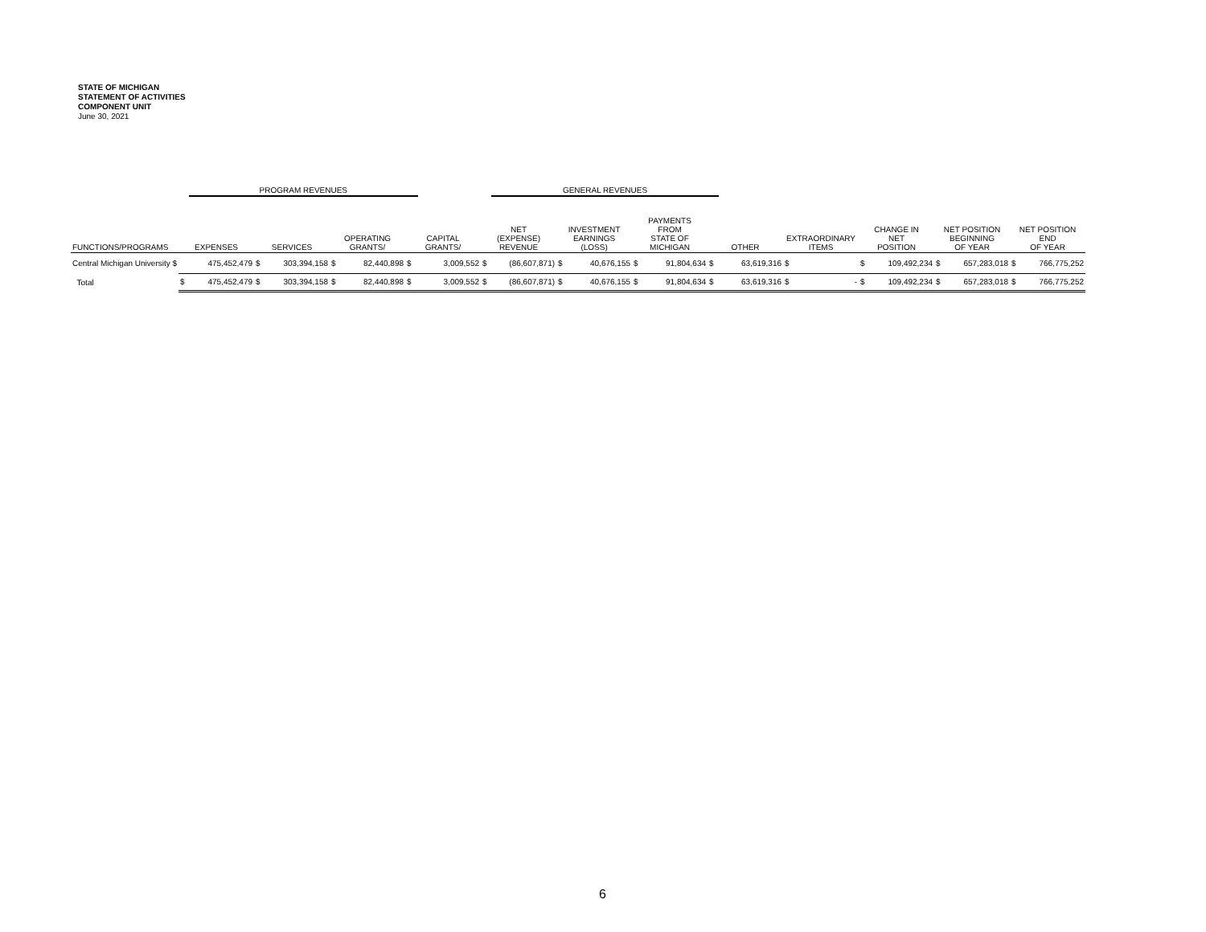STATE OF MICHIGAN
STATEMENT OF ACTIVITIES
COMPONENT UNIT
June 30, 2021
| | | PROGRAM REVENUES | | | | | | | | GENERAL REVENUES | | | | | | | | | | | | | | |
| --- | --- | --- | --- | --- | --- | --- | --- | --- | --- | --- | --- | --- | --- | --- | --- | --- | --- | --- | --- | --- | --- | --- | --- | --- |
| FUNCTIONS/PROGRAMS | EXPENSES | | SERVICES | | OPERATING GRANTS/ | | CAPITAL GRANTS/ | | NET (EXPENSE) REVENUE | | INVESTMENT EARNINGS (LOSS) | | PAYMENTS FROM STATE OF MICHIGAN | | OTHER | | EXTRAORDINARY ITEMS | | CHANGE IN NET POSITION | | NET POSITION BEGINNING OF YEAR | | NET POSITION END OF YEAR | |
| Central Michigan University $ | | 475,452,479 | $ | 303,394,158 | $ | 82,440,898 | $ | 3,009,552 | $ | (86,607,871) | $ | 40,676,155 | $ | 91,804,634 | $ | 63,619,316 | $ | | $ | 109,492,234 | $ | 657,283,018 | $ | 766,775,252 |
| Total | $ | 475,452,479 | $ | 303,394,158 | $ | 82,440,898 | $ | 3,009,552 | $ | (86,607,871) | $ | 40,676,155 | $ | 91,804,634 | $ | 63,619,316 | $ | - | $ | 109,492,234 | $ | 657,283,018 | $ | 766,775,252 |
6